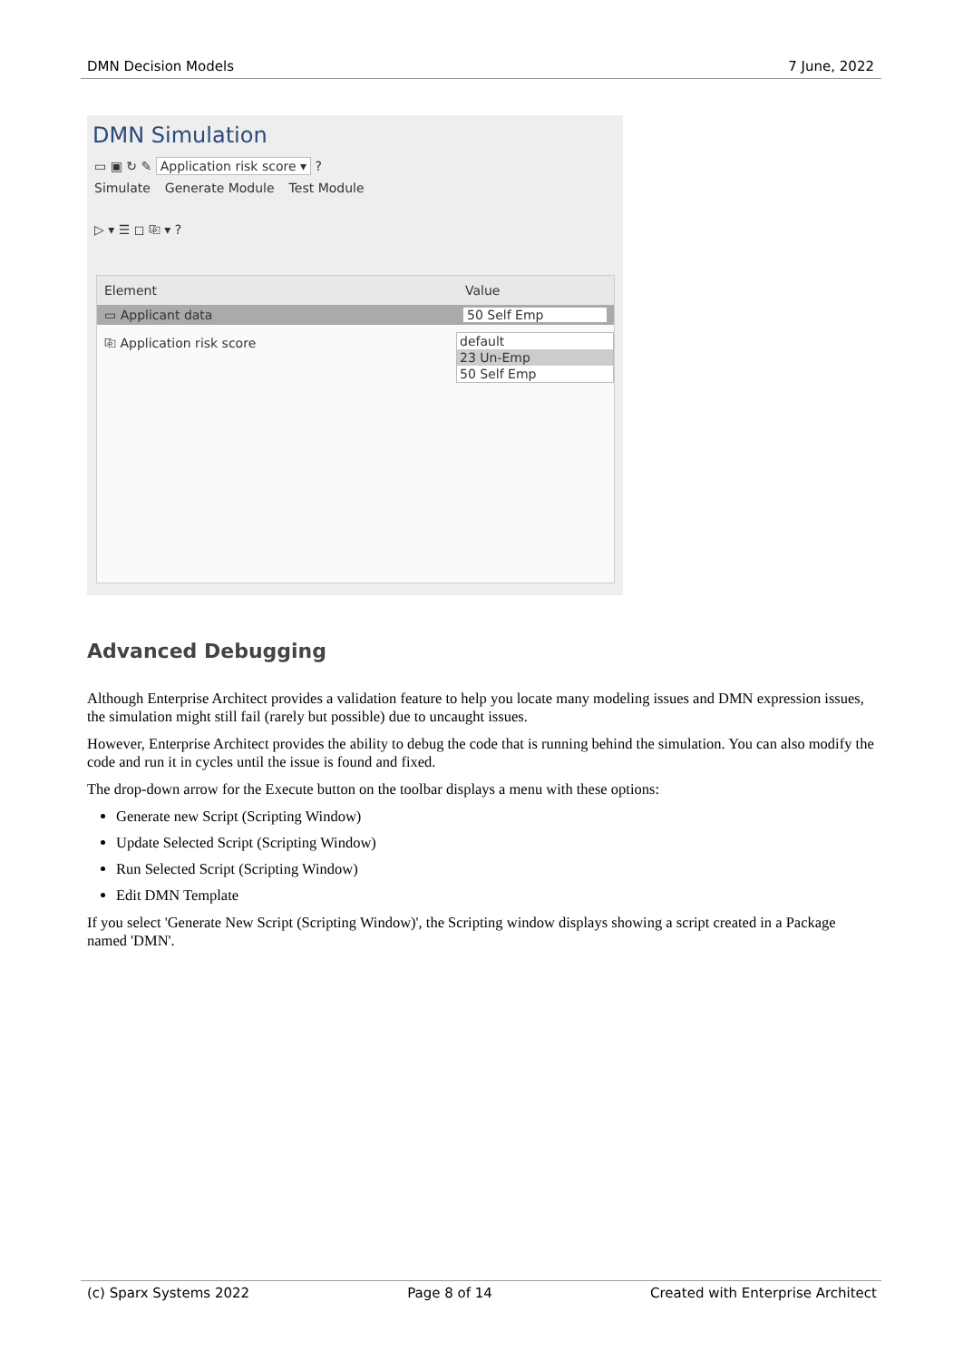DMN Decision Models 7 June, 2022
DMN Simulation
▭ ▣ ↻ ✎ Application risk score ▾ ?
Simulate Generate Module Test Module
▷ ▾ ☰ ◻ ⎘ ▾ ?
Element Value
▭ Applicant data 50 Self Emp
⎘ Application risk score
default
23 Un-Emp
50 Self Emp
Advanced Debugging
Although Enterprise Architect provides a validation feature to help you locate many modeling issues and DMN expression issues, the simulation might still fail (rarely but possible) due to uncaught issues.
However, Enterprise Architect provides the ability to debug the code that is running behind the simulation. You can also modify the code and run it in cycles until the issue is found and fixed.
The drop-down arrow for the Execute button on the toolbar displays a menu with these options:
Generate new Script (Scripting Window)
Update Selected Script (Scripting Window)
Run Selected Script (Scripting Window)
Edit DMN Template
If you select 'Generate New Script (Scripting Window)', the Scripting window displays showing a script created in a Package named 'DMN'.
(c) Sparx Systems 2022 Page 8 of 14 Created with Enterprise Architect